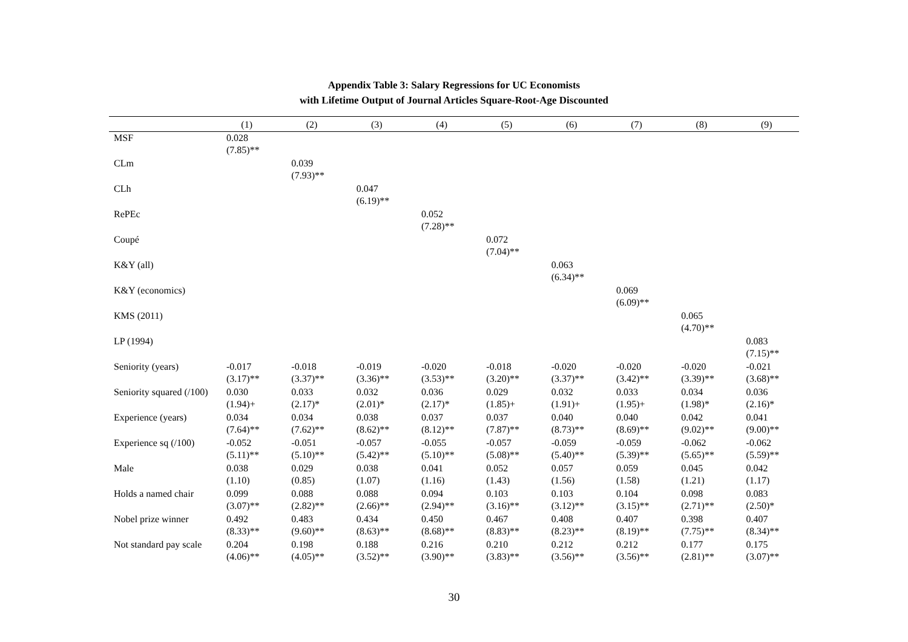Appendix Table 3: Salary Regressions for UC Economists
with Lifetime Output of Journal Articles Square-Root-Age Discounted
| | (1) | (2) | (3) | (4) | (5) | (6) | (7) | (8) | (9) |
| --- | --- | --- | --- | --- | --- | --- | --- | --- | --- |
| MSF | 0.028 (7.85)** | | | | | | | | |
| CLm | | 0.039 (7.93)** | | | | | | | |
| CLh | | | 0.047 (6.19)** | | | | | | |
| RePEc | | | | 0.052 (7.28)** | | | | | |
| Coupé | | | | | 0.072 (7.04)** | | | | |
| K&Y (all) | | | | | | 0.063 (6.34)** | | | |
| K&Y (economics) | | | | | | | 0.069 (6.09)** | | |
| KMS (2011) | | | | | | | | 0.065 (4.70)** | |
| LP (1994) | | | | | | | | | 0.083 (7.15)** |
| Seniority (years) | -0.017 (3.17)** | -0.018 (3.37)** | -0.019 (3.36)** | -0.020 (3.53)** | -0.018 (3.20)** | -0.020 (3.37)** | -0.020 (3.42)** | -0.020 (3.39)** | -0.021 (3.68)** |
| Seniority squared (/100) | 0.030 (1.94)+ | 0.033 (2.17)* | 0.032 (2.01)* | 0.036 (2.17)* | 0.029 (1.85)+ | 0.032 (1.91)+ | 0.033 (1.95)+ | 0.034 (1.98)* | 0.036 (2.16)* |
| Experience (years) | 0.034 (7.64)** | 0.034 (7.62)** | 0.038 (8.62)** | 0.037 (8.12)** | 0.037 (7.87)** | 0.040 (8.73)** | 0.040 (8.69)** | 0.042 (9.02)** | 0.041 (9.00)** |
| Experience sq (/100) | -0.052 (5.11)** | -0.051 (5.10)** | -0.057 (5.42)** | -0.055 (5.10)** | -0.057 (5.08)** | -0.059 (5.40)** | -0.059 (5.39)** | -0.062 (5.65)** | -0.062 (5.59)** |
| Male | 0.038 (1.10) | 0.029 (0.85) | 0.038 (1.07) | 0.041 (1.16) | 0.052 (1.43) | 0.057 (1.56) | 0.059 (1.58) | 0.045 (1.21) | 0.042 (1.17) |
| Holds a named chair | 0.099 (3.07)** | 0.088 (2.82)** | 0.088 (2.66)** | 0.094 (2.94)** | 0.103 (3.16)** | 0.103 (3.12)** | 0.104 (3.15)** | 0.098 (2.71)** | 0.083 (2.50)* |
| Nobel prize winner | 0.492 (8.33)** | 0.483 (9.60)** | 0.434 (8.63)** | 0.450 (8.68)** | 0.467 (8.83)** | 0.408 (8.23)** | 0.407 (8.19)** | 0.398 (7.75)** | 0.407 (8.34)** |
| Not standard pay scale | 0.204 (4.06)** | 0.198 (4.05)** | 0.188 (3.52)** | 0.216 (3.90)** | 0.210 (3.83)** | 0.212 (3.56)** | 0.212 (3.56)** | 0.177 (2.81)** | 0.175 (3.07)** |
30